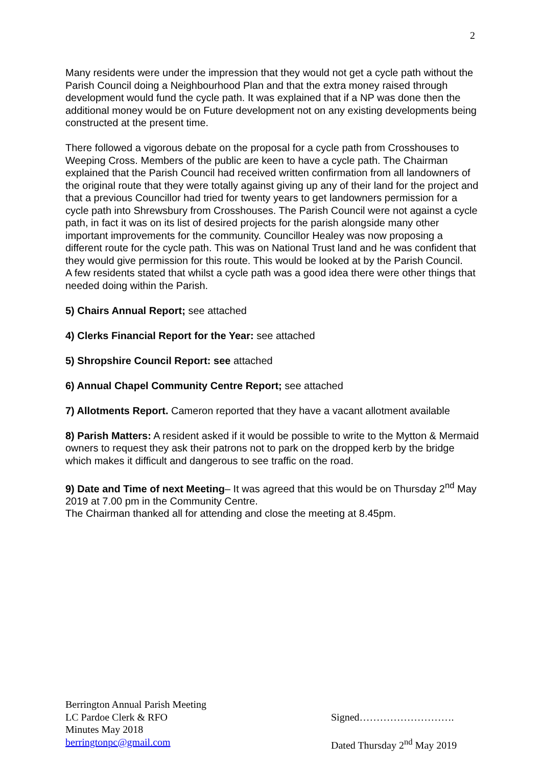2
Many residents were under the impression that they would not get a cycle path without the Parish Council doing a Neighbourhood Plan and that the extra money raised through development would fund the cycle path. It was explained that if a NP was done then the additional money would be on Future development not on any existing developments being constructed at the present time.
There followed a vigorous debate on the proposal for a cycle path from Crosshouses to Weeping Cross. Members of the public are keen to have a cycle path. The Chairman explained that the Parish Council had received written confirmation from all landowners of the original route that they were totally against giving up any of their land for the project and that a previous Councillor had tried for twenty years to get landowners permission for a cycle path into Shrewsbury from Crosshouses. The Parish Council were not against a cycle path, in fact it was on its list of desired projects for the parish alongside many other important improvements for the community. Councillor Healey was now proposing a different route for the cycle path. This was on National Trust land and he was confident that they would give permission for this route. This would be looked at by the Parish Council.
A few residents stated that whilst a cycle path was a good idea there were other things that needed doing within the Parish.
5) Chairs Annual Report; see attached
4) Clerks Financial Report for the Year: see attached
5) Shropshire Council Report: see attached
6) Annual Chapel Community Centre Report; see attached
7) Allotments Report. Cameron reported that they have a vacant allotment available
8) Parish Matters: A resident asked if it would be possible to write to the Mytton & Mermaid owners to request they ask their patrons not to park on the dropped kerb by the bridge which makes it difficult and dangerous to see traffic on the road.
9) Date and Time of next Meeting– It was agreed that this would be on Thursday 2<sup>nd</sup> May 2019 at 7.00 pm in the Community Centre.
The Chairman thanked all for attending and close the meeting at 8.45pm.
Berrington Annual Parish Meeting
LC Pardoe Clerk & RFO
Minutes May 2018
berringtonpc@gmail.com
Signed……………………….
Dated Thursday 2<sup>nd</sup> May 2019